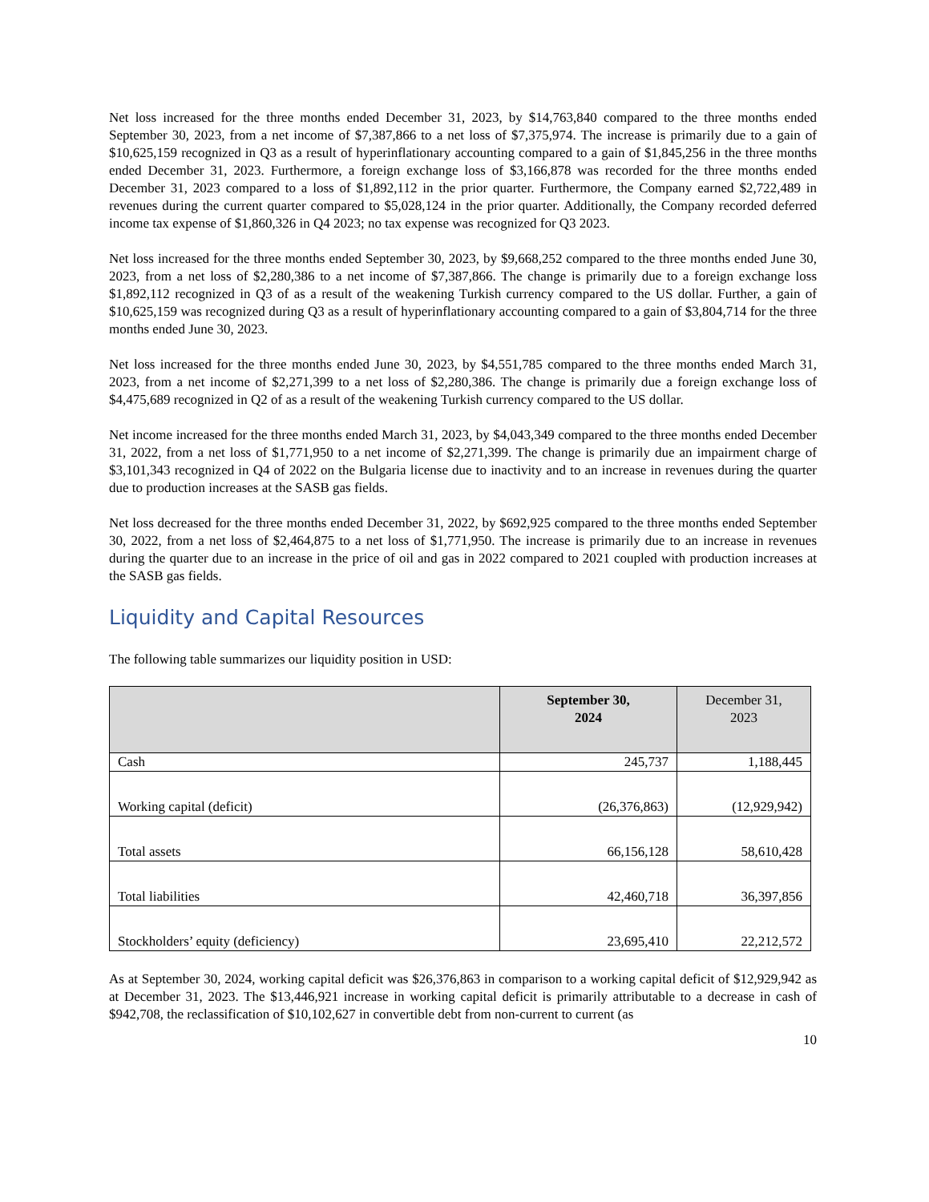Net loss increased for the three months ended December 31, 2023, by $14,763,840 compared to the three months ended September 30, 2023, from a net income of $7,387,866 to a net loss of $7,375,974. The increase is primarily due to a gain of $10,625,159 recognized in Q3 as a result of hyperinflationary accounting compared to a gain of $1,845,256 in the three months ended December 31, 2023. Furthermore, a foreign exchange loss of $3,166,878 was recorded for the three months ended December 31, 2023 compared to a loss of $1,892,112 in the prior quarter. Furthermore, the Company earned $2,722,489 in revenues during the current quarter compared to $5,028,124 in the prior quarter. Additionally, the Company recorded deferred income tax expense of $1,860,326 in Q4 2023; no tax expense was recognized for Q3 2023.
Net loss increased for the three months ended September 30, 2023, by $9,668,252 compared to the three months ended June 30, 2023, from a net loss of $2,280,386 to a net income of $7,387,866. The change is primarily due to a foreign exchange loss $1,892,112 recognized in Q3 of as a result of the weakening Turkish currency compared to the US dollar. Further, a gain of $10,625,159 was recognized during Q3 as a result of hyperinflationary accounting compared to a gain of $3,804,714 for the three months ended June 30, 2023.
Net loss increased for the three months ended June 30, 2023, by $4,551,785 compared to the three months ended March 31, 2023, from a net income of $2,271,399 to a net loss of $2,280,386. The change is primarily due a foreign exchange loss of $4,475,689 recognized in Q2 of as a result of the weakening Turkish currency compared to the US dollar.
Net income increased for the three months ended March 31, 2023, by $4,043,349 compared to the three months ended December 31, 2022, from a net loss of $1,771,950 to a net income of $2,271,399. The change is primarily due an impairment charge of $3,101,343 recognized in Q4 of 2022 on the Bulgaria license due to inactivity and to an increase in revenues during the quarter due to production increases at the SASB gas fields.
Net loss decreased for the three months ended December 31, 2022, by $692,925 compared to the three months ended September 30, 2022, from a net loss of $2,464,875 to a net loss of $1,771,950. The increase is primarily due to an increase in revenues during the quarter due to an increase in the price of oil and gas in 2022 compared to 2021 coupled with production increases at the SASB gas fields.
Liquidity and Capital Resources
The following table summarizes our liquidity position in USD:
| | September 30, 2024 | December 31, 2023 |
| --- | --- | --- |
| Cash | 245,737 | 1,188,445 |
| Working capital (deficit) | (26,376,863) | (12,929,942) |
| Total assets | 66,156,128 | 58,610,428 |
| Total liabilities | 42,460,718 | 36,397,856 |
| Stockholders’ equity (deficiency) | 23,695,410 | 22,212,572 |
As at September 30, 2024, working capital deficit was $26,376,863 in comparison to a working capital deficit of $12,929,942 as at December 31, 2023. The $13,446,921 increase in working capital deficit is primarily attributable to a decrease in cash of $942,708, the reclassification of $10,102,627 in convertible debt from non-current to current (as
10